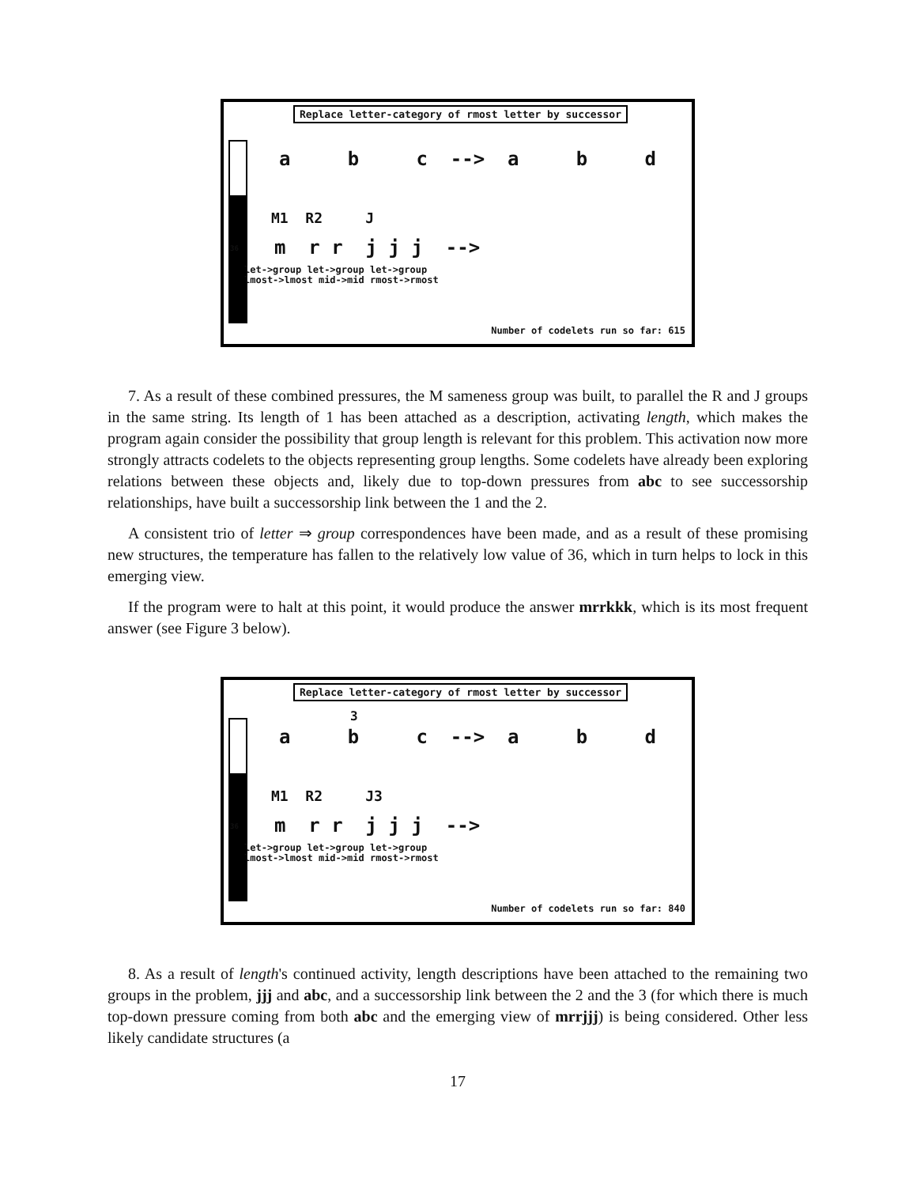Replace letter-category of rmost letter by successor
36
a b c --> a b d
M1 R2 J
m r r j j j -->
let->group let->group let->group
lmost->lmost mid->mid rmost->rmost
Number of codelets run so far: 615
7. As a result of these combined pressures, the M sameness group was built, to parallel the R and J groups in the same string. Its length of 1 has been attached as a description, activating length, which makes the program again consider the possibility that group length is relevant for this problem. This activation now more strongly attracts codelets to the objects representing group lengths. Some codelets have already been exploring relations between these objects and, likely due to top-down pressures from abc to see successorship relationships, have built a successorship link between the 1 and the 2.
A consistent trio of letter ⇒ group correspondences have been made, and as a result of these promising new structures, the temperature has fallen to the relatively low value of 36, which in turn helps to lock in this emerging view.
If the program were to halt at this point, it would produce the answer mrrkkk, which is its most frequent answer (see Figure 3 below).
Replace letter-category of rmost letter by successor
36
3
a b c --> a b d
M1 R2 J3
m r r j j j -->
let->group let->group let->group
lmost->lmost mid->mid rmost->rmost
Number of codelets run so far: 840
8. As a result of length's continued activity, length descriptions have been attached to the remaining two groups in the problem, jjj and abc, and a successorship link between the 2 and the 3 (for which there is much top-down pressure coming from both abc and the emerging view of mrrjjj) is being considered. Other less likely candidate structures (a
17